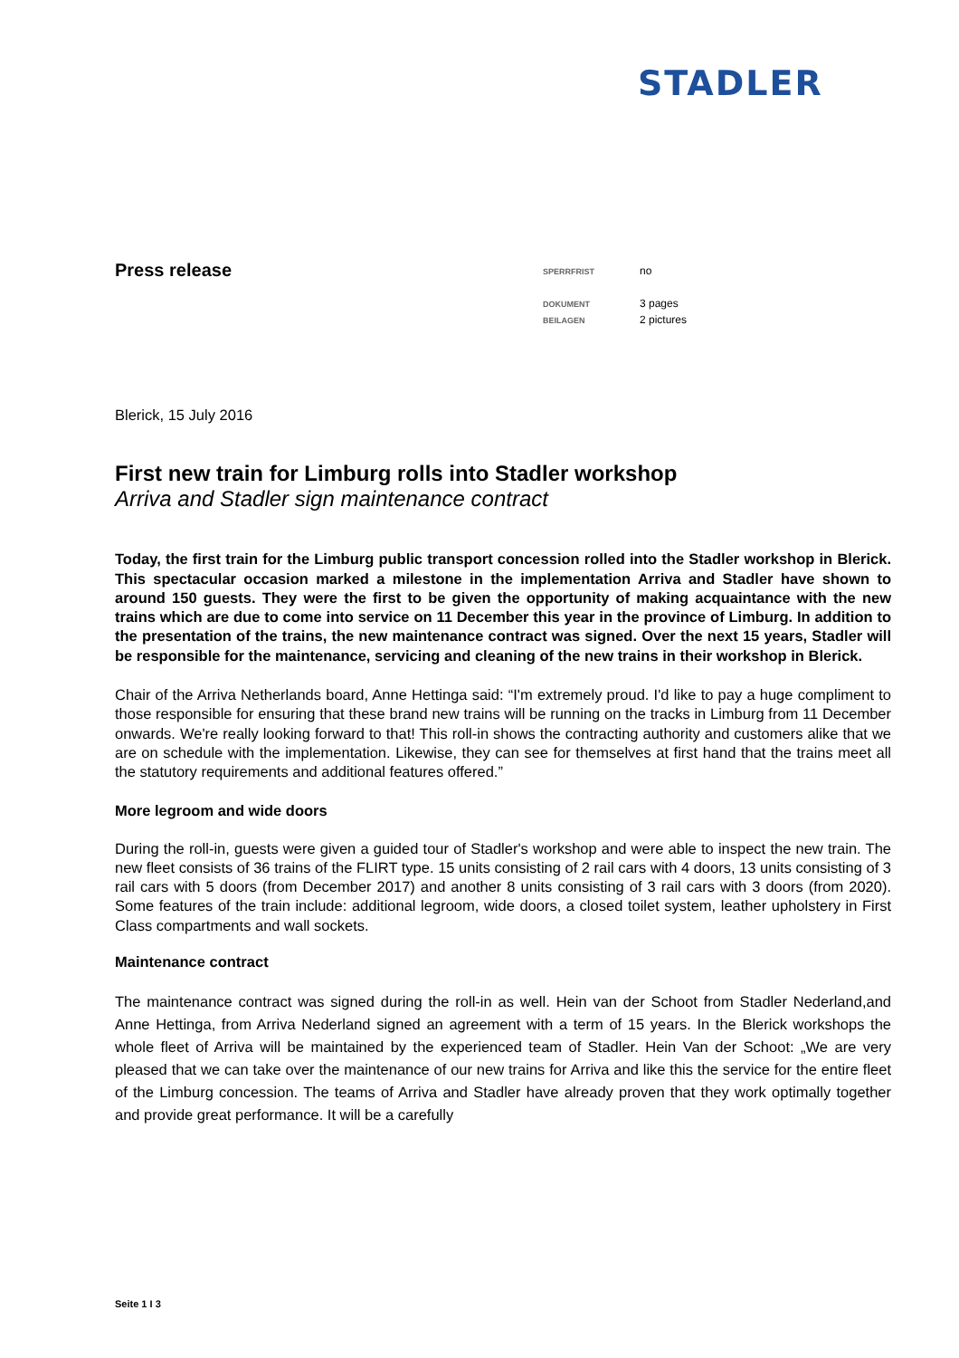STADLER
Press release
| SPERRFRIST | no |
| DOKUMENT | 3 pages |
| BEILAGEN | 2 pictures |
Blerick, 15 July 2016
First new train for Limburg rolls into Stadler workshop
Arriva and Stadler sign maintenance contract
Today, the first train for the Limburg public transport concession rolled into the Stadler workshop in Blerick. This spectacular occasion marked a milestone in the implementation Arriva and Stadler have shown to around 150 guests. They were the first to be given the opportunity of making acquaintance with the new trains which are due to come into service on 11 December this year in the province of Limburg. In addition to the presentation of the trains, the new maintenance contract was signed. Over the next 15 years, Stadler will be responsible for the maintenance, servicing and cleaning of the new trains in their workshop in Blerick.
Chair of the Arriva Netherlands board, Anne Hettinga said: “I'm extremely proud. I'd like to pay a huge compliment to those responsible for ensuring that these brand new trains will be running on the tracks in Limburg from 11 December onwards. We're really looking forward to that! This roll-in shows the contracting authority and customers alike that we are on schedule with the implementation. Likewise, they can see for themselves at first hand that the trains meet all the statutory requirements and additional features offered.”
More legroom and wide doors
During the roll-in, guests were given a guided tour of Stadler's workshop and were able to inspect the new train. The new fleet consists of 36 trains of the FLIRT type. 15 units consisting of 2 rail cars with 4 doors, 13 units consisting of 3 rail cars with 5 doors (from December 2017) and another 8 units consisting of 3 rail cars with 3 doors (from 2020). Some features of the train include: additional legroom, wide doors, a closed toilet system, leather upholstery in First Class compartments and wall sockets.
Maintenance contract
The maintenance contract was signed during the roll-in as well. Hein van der Schoot from Stadler Nederland,and Anne Hettinga, from Arriva Nederland signed an agreement with a term of 15 years. In the Blerick workshops the whole fleet of Arriva will be maintained by the experienced team of Stadler. Hein Van der Schoot: „We are very pleased that we can take over the maintenance of our new trains for Arriva and like this the service for the entire fleet of the Limburg concession. The teams of Arriva and Stadler have already proven that they work optimally together and provide great performance. It will be a carefully
Seite 1 I 3